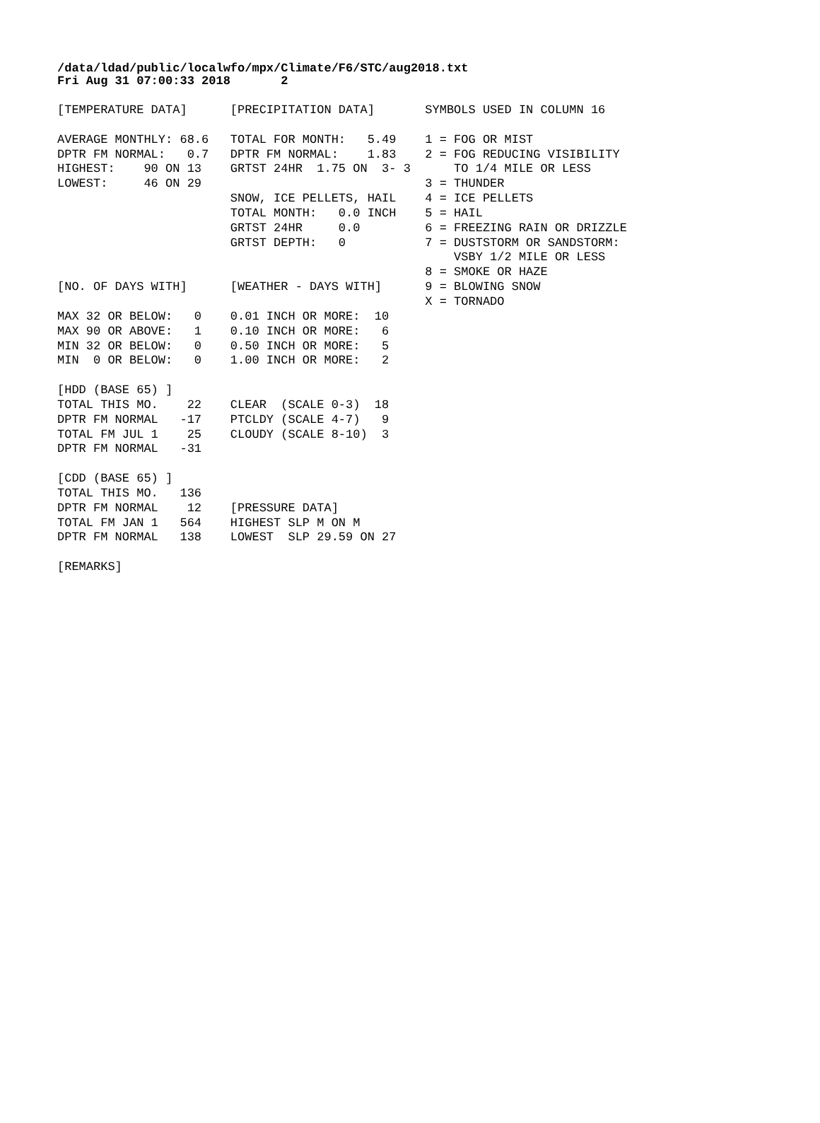/data/ldad/public/localwfo/mpx/Climate/F6/STC/aug2018.txt Fri Aug 31 07:00:33 2018 2
[TEMPERATURE DATA]      [PRECIPITATION DATA]       SYMBOLS USED IN COLUMN 16

AVERAGE MONTHLY: 68.6   TOTAL FOR MONTH:   5.49    1 = FOG OR MIST
DPTR FM NORMAL:   0.7   DPTR FM NORMAL:    1.83    2 = FOG REDUCING VISIBILITY
HIGHEST:    90 ON 13    GRTST 24HR  1.75 ON  3- 3      TO 1/4 MILE OR LESS
LOWEST:     46 ON 29                               3 = THUNDER
                        SNOW, ICE PELLETS, HAIL    4 = ICE PELLETS
                        TOTAL MONTH:   0.0 INCH    5 = HAIL
                        GRTST 24HR     0.0         6 = FREEZING RAIN OR DRIZZLE
                        GRTST DEPTH:   0           7 = DUSTSTORM OR SANDSTORM:
                                                       VSBY 1/2 MILE OR LESS
                                                   8 = SMOKE OR HAZE
[NO. OF DAYS WITH]      [WEATHER - DAYS WITH]      9 = BLOWING SNOW
                                                   X = TORNADO
MAX 32 OR BELOW:   0    0.01 INCH OR MORE:  10
MAX 90 OR ABOVE:   1    0.10 INCH OR MORE:   6
MIN 32 OR BELOW:   0    0.50 INCH OR MORE:   5
MIN  0 OR BELOW:   0    1.00 INCH OR MORE:   2

[HDD (BASE 65) ]
TOTAL THIS MO.    22    CLEAR  (SCALE 0-3)  18
DPTR FM NORMAL   -17    PTCLDY (SCALE 4-7)   9
TOTAL FM JUL 1    25    CLOUDY (SCALE 8-10)  3
DPTR FM NORMAL   -31

[CDD (BASE 65) ]
TOTAL THIS MO.   136
DPTR FM NORMAL    12    [PRESSURE DATA]
TOTAL FM JAN 1   564    HIGHEST SLP M ON M
DPTR FM NORMAL   138    LOWEST  SLP 29.59 ON 27

[REMARKS]